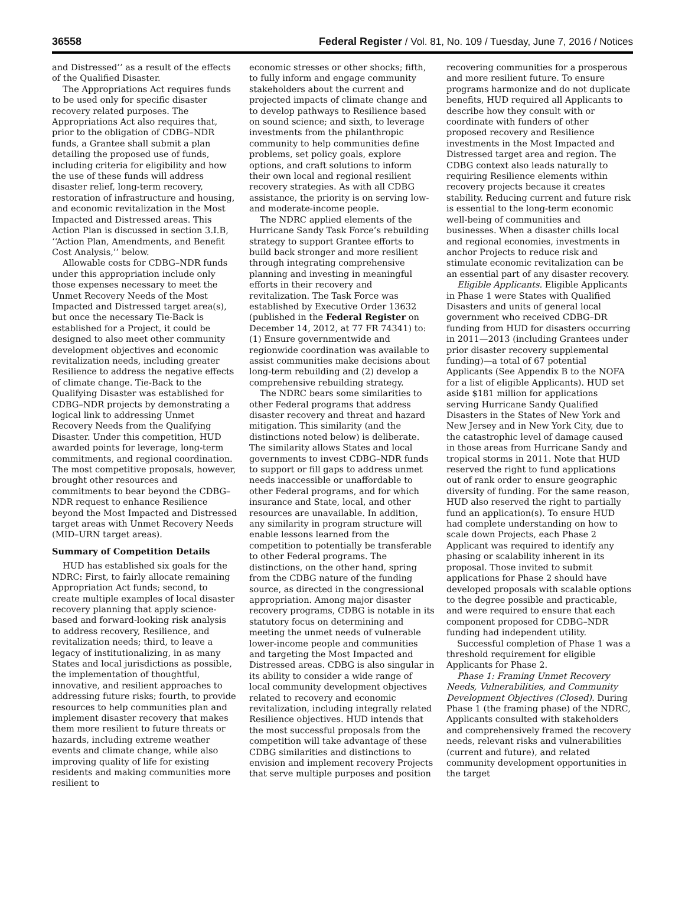36558 Federal Register / Vol. 81, No. 109 / Tuesday, June 7, 2016 / Notices
and Distressed’’ as a result of the effects of the Qualified Disaster.
The Appropriations Act requires funds to be used only for specific disaster recovery related purposes. The Appropriations Act also requires that, prior to the obligation of CDBG–NDR funds, a Grantee shall submit a plan detailing the proposed use of funds, including criteria for eligibility and how the use of these funds will address disaster relief, long-term recovery, restoration of infrastructure and housing, and economic revitalization in the Most Impacted and Distressed areas. This Action Plan is discussed in section 3.I.B, ‘‘Action Plan, Amendments, and Benefit Cost Analysis,’’ below.
Allowable costs for CDBG–NDR funds under this appropriation include only those expenses necessary to meet the Unmet Recovery Needs of the Most Impacted and Distressed target area(s), but once the necessary Tie-Back is established for a Project, it could be designed to also meet other community development objectives and economic revitalization needs, including greater Resilience to address the negative effects of climate change. Tie-Back to the Qualifying Disaster was established for CDBG–NDR projects by demonstrating a logical link to addressing Unmet Recovery Needs from the Qualifying Disaster. Under this competition, HUD awarded points for leverage, long-term commitments, and regional coordination. The most competitive proposals, however, brought other resources and commitments to bear beyond the CDBG–NDR request to enhance Resilience beyond the Most Impacted and Distressed target areas with Unmet Recovery Needs (MID–URN target areas).
Summary of Competition Details
HUD has established six goals for the NDRC: First, to fairly allocate remaining Appropriation Act funds; second, to create multiple examples of local disaster recovery planning that apply science-based and forward-looking risk analysis to address recovery, Resilience, and revitalization needs; third, to leave a legacy of institutionalizing, in as many States and local jurisdictions as possible, the implementation of thoughtful, innovative, and resilient approaches to addressing future risks; fourth, to provide resources to help communities plan and implement disaster recovery that makes them more resilient to future threats or hazards, including extreme weather events and climate change, while also improving quality of life for existing residents and making communities more resilient to
economic stresses or other shocks; fifth, to fully inform and engage community stakeholders about the current and projected impacts of climate change and to develop pathways to Resilience based on sound science; and sixth, to leverage investments from the philanthropic community to help communities define problems, set policy goals, explore options, and craft solutions to inform their own local and regional resilient recovery strategies. As with all CDBG assistance, the priority is on serving low- and moderate-income people.
The NDRC applied elements of the Hurricane Sandy Task Force’s rebuilding strategy to support Grantee efforts to build back stronger and more resilient through integrating comprehensive planning and investing in meaningful efforts in their recovery and revitalization. The Task Force was established by Executive Order 13632 (published in the Federal Register on December 14, 2012, at 77 FR 74341) to: (1) Ensure governmentwide and regionwide coordination was available to assist communities make decisions about long-term rebuilding and (2) develop a comprehensive rebuilding strategy.
The NDRC bears some similarities to other Federal programs that address disaster recovery and threat and hazard mitigation. This similarity (and the distinctions noted below) is deliberate. The similarity allows States and local governments to invest CDBG–NDR funds to support or fill gaps to address unmet needs inaccessible or unaffordable to other Federal programs, and for which insurance and State, local, and other resources are unavailable. In addition, any similarity in program structure will enable lessons learned from the competition to potentially be transferable to other Federal programs. The distinctions, on the other hand, spring from the CDBG nature of the funding source, as directed in the congressional appropriation. Among major disaster recovery programs, CDBG is notable in its statutory focus on determining and meeting the unmet needs of vulnerable lower-income people and communities and targeting the Most Impacted and Distressed areas. CDBG is also singular in its ability to consider a wide range of local community development objectives related to recovery and economic revitalization, including integrally related Resilience objectives. HUD intends that the most successful proposals from the competition will take advantage of these CDBG similarities and distinctions to envision and implement recovery Projects that serve multiple purposes and position
recovering communities for a prosperous and more resilient future. To ensure programs harmonize and do not duplicate benefits, HUD required all Applicants to describe how they consult with or coordinate with funders of other proposed recovery and Resilience investments in the Most Impacted and Distressed target area and region. The CDBG context also leads naturally to requiring Resilience elements within recovery projects because it creates stability. Reducing current and future risk is essential to the long-term economic well-being of communities and businesses. When a disaster chills local and regional economies, investments in anchor Projects to reduce risk and stimulate economic revitalization can be an essential part of any disaster recovery.
Eligible Applicants. Eligible Applicants in Phase 1 were States with Qualified Disasters and units of general local government who received CDBG–DR funding from HUD for disasters occurring in 2011—2013 (including Grantees under prior disaster recovery supplemental funding)—a total of 67 potential Applicants (See Appendix B to the NOFA for a list of eligible Applicants). HUD set aside $181 million for applications serving Hurricane Sandy Qualified Disasters in the States of New York and New Jersey and in New York City, due to the catastrophic level of damage caused in those areas from Hurricane Sandy and tropical storms in 2011. Note that HUD reserved the right to fund applications out of rank order to ensure geographic diversity of funding. For the same reason, HUD also reserved the right to partially fund an application(s). To ensure HUD had complete understanding on how to scale down Projects, each Phase 2 Applicant was required to identify any phasing or scalability inherent in its proposal. Those invited to submit applications for Phase 2 should have developed proposals with scalable options to the degree possible and practicable, and were required to ensure that each component proposed for CDBG–NDR funding had independent utility.
Successful completion of Phase 1 was a threshold requirement for eligible Applicants for Phase 2.
Phase 1: Framing Unmet Recovery Needs, Vulnerabilities, and Community Development Objectives (Closed). During Phase 1 (the framing phase) of the NDRC, Applicants consulted with stakeholders and comprehensively framed the recovery needs, relevant risks and vulnerabilities (current and future), and related community development opportunities in the target